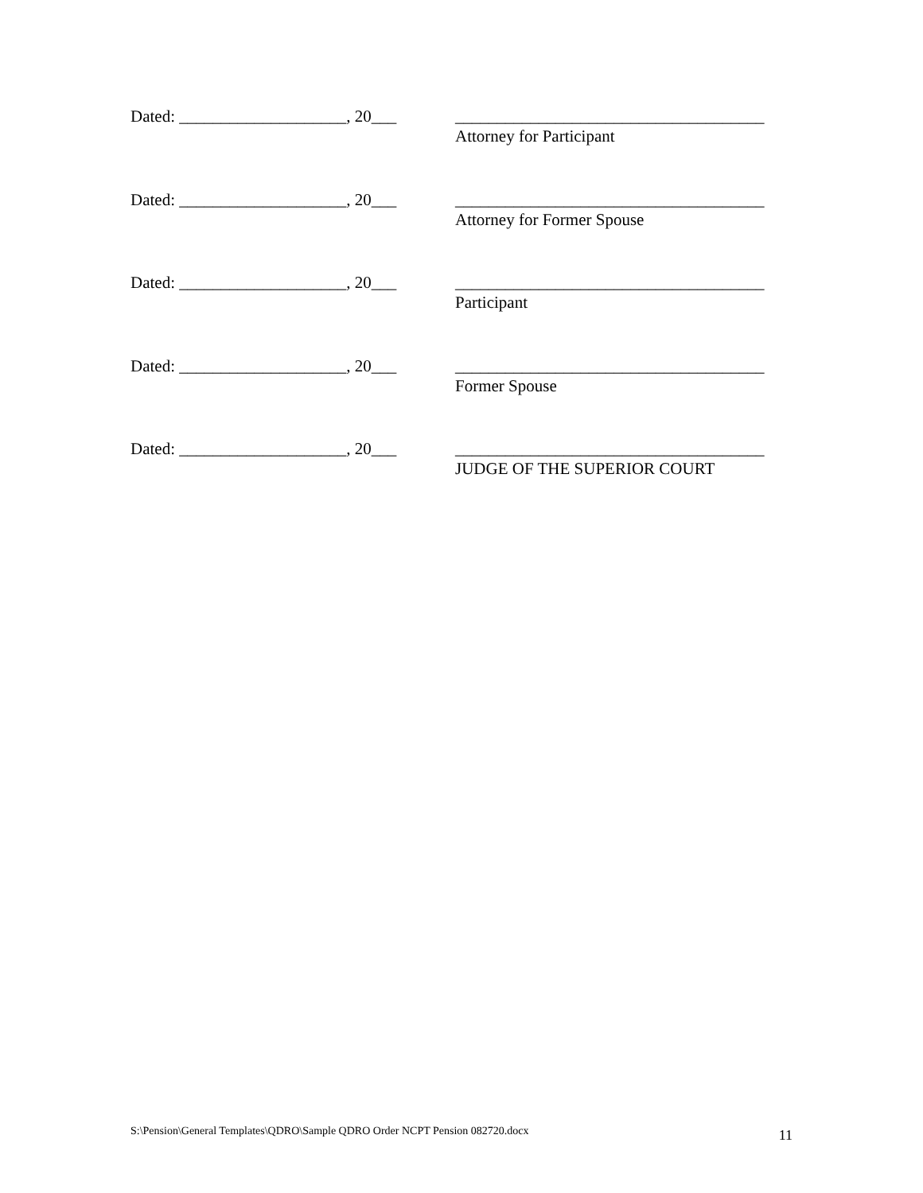Dated: ____________________, 20___
_____________________________________
Attorney for Participant
Dated: ____________________, 20___
_____________________________________
Attorney for Former Spouse
Dated: ____________________, 20___
_____________________________________
Participant
Dated: ____________________, 20___
_____________________________________
Former Spouse
Dated: ____________________, 20___
_____________________________________
JUDGE OF THE SUPERIOR COURT
S:\Pension\General Templates\QDRO\Sample QDRO Order NCPT Pension 082720.docx 11